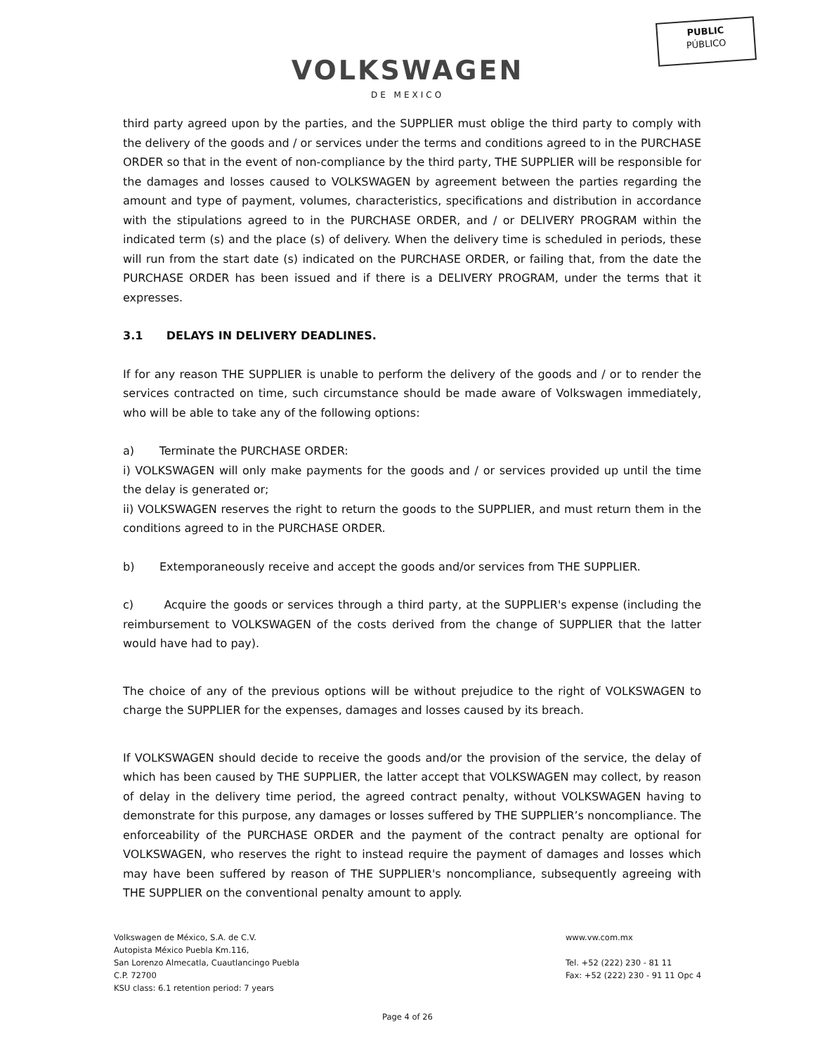PUBLIC
PÚBLICO
VOLKSWAGEN
DE MEXICO
third party agreed upon by the parties, and the SUPPLIER must oblige the third party to comply with the delivery of the goods and / or services under the terms and conditions agreed to in the PURCHASE ORDER so that in the event of non-compliance by the third party, THE SUPPLIER will be responsible for the damages and losses caused to VOLKSWAGEN by agreement between the parties regarding the amount and type of payment, volumes, characteristics, specifications and distribution in accordance with the stipulations agreed to in the PURCHASE ORDER, and / or DELIVERY PROGRAM within the indicated term (s) and the place (s) of delivery. When the delivery time is scheduled in periods, these will run from the start date (s) indicated on the PURCHASE ORDER, or failing that, from the date the PURCHASE ORDER has been issued and if there is a DELIVERY PROGRAM, under the terms that it expresses.
3.1 DELAYS IN DELIVERY DEADLINES.
If for any reason THE SUPPLIER is unable to perform the delivery of the goods and / or to render the services contracted on time, such circumstance should be made aware of Volkswagen immediately, who will be able to take any of the following options:
a) Terminate the PURCHASE ORDER:
i) VOLKSWAGEN will only make payments for the goods and / or services provided up until the time the delay is generated or;
ii) VOLKSWAGEN reserves the right to return the goods to the SUPPLIER, and must return them in the conditions agreed to in the PURCHASE ORDER.
b) Extemporaneously receive and accept the goods and/or services from THE SUPPLIER.
c) Acquire the goods or services through a third party, at the SUPPLIER's expense (including the reimbursement to VOLKSWAGEN of the costs derived from the change of SUPPLIER that the latter would have had to pay).
The choice of any of the previous options will be without prejudice to the right of VOLKSWAGEN to charge the SUPPLIER for the expenses, damages and losses caused by its breach.
If VOLKSWAGEN should decide to receive the goods and/or the provision of the service, the delay of which has been caused by THE SUPPLIER, the latter accept that VOLKSWAGEN may collect, by reason of delay in the delivery time period, the agreed contract penalty, without VOLKSWAGEN having to demonstrate for this purpose, any damages or losses suffered by THE SUPPLIER’s noncompliance. The enforceability of the PURCHASE ORDER and the payment of the contract penalty are optional for VOLKSWAGEN, who reserves the right to instead require the payment of damages and losses which may have been suffered by reason of THE SUPPLIER's noncompliance, subsequently agreeing with THE SUPPLIER on the conventional penalty amount to apply.
Volkswagen de México, S.A. de C.V.
Autopista México Puebla Km.116,
San Lorenzo Almecatla, Cuautlancingo Puebla
C.P. 72700
KSU class: 6.1 retention period: 7 years
www.vw.com.mx
Tel. +52 (222) 230 - 81 11
Fax: +52 (222) 230 - 91 11 Opc 4
Page 4 of 26